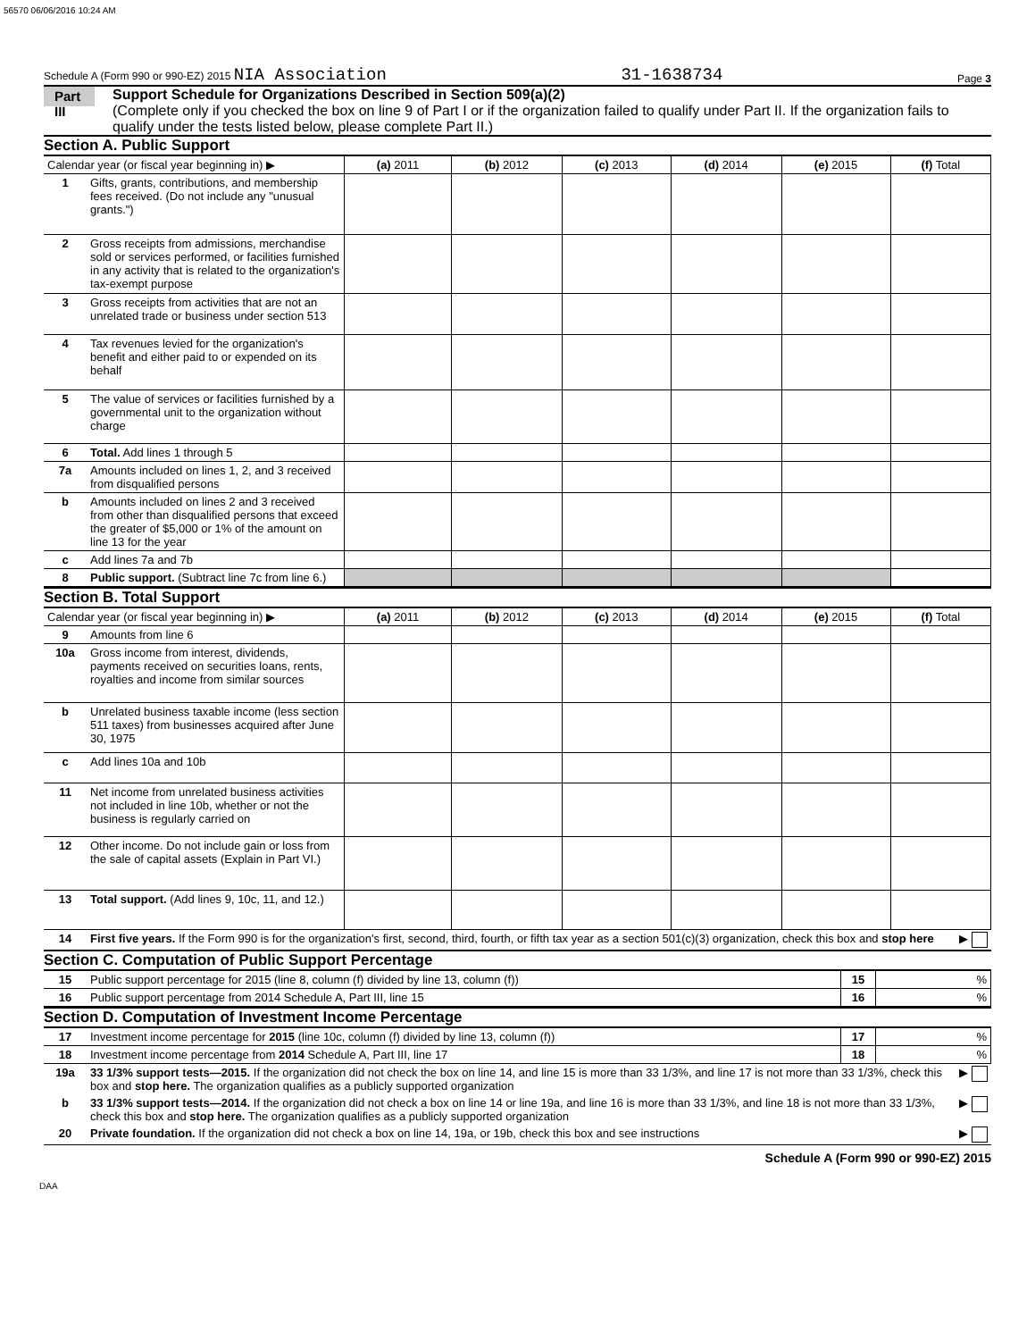56570 06/06/2016 10:24 AM
Schedule A (Form 990 or 990-EZ) 2015 NIA Association 31-1638734 Page 3
Part III
Support Schedule for Organizations Described in Section 509(a)(2)
(Complete only if you checked the box on line 9 of Part I or if the organization failed to qualify under Part II. If the organization fails to qualify under the tests listed below, please complete Part II.)
Section A. Public Support
| Calendar year (or fiscal year beginning in) ▶ | | (a) 2011 | (b) 2012 | (c) 2013 | (d) 2014 | (e) 2015 | (f) Total |
| 1 | Gifts, grants, contributions, and membership fees received. (Do not include any "unusual grants.") | | | | | | |
| 2 | Gross receipts from admissions, merchandise sold or services performed, or facilities furnished in any activity that is related to the organization's tax-exempt purpose | | | | | | |
| 3 | Gross receipts from activities that are not an unrelated trade or business under section 513 | | | | | | |
| 4 | Tax revenues levied for the organization's benefit and either paid to or expended on its behalf | | | | | | |
| 5 | The value of services or facilities furnished by a governmental unit to the organization without charge | | | | | | |
| 6 | Total. Add lines 1 through 5 | | | | | | |
| 7a | Amounts included on lines 1, 2, and 3 received from disqualified persons | | | | | | |
| b | Amounts included on lines 2 and 3 received from other than disqualified persons that exceed the greater of $5,000 or 1% of the amount on line 13 for the year | | | | | | |
| c | Add lines 7a and 7b | | | | | | |
| 8 | Public support. (Subtract line 7c from line 6.) | | | | | | |
Section B. Total Support
| Calendar year (or fiscal year beginning in) ▶ | | (a) 2011 | (b) 2012 | (c) 2013 | (d) 2014 | (e) 2015 | (f) Total |
| 9 | Amounts from line 6 | | | | | | |
| 10a | Gross income from interest, dividends, payments received on securities loans, rents, royalties and income from similar sources | | | | | | |
| b | Unrelated business taxable income (less section 511 taxes) from businesses acquired after June 30, 1975 | | | | | | |
| c | Add lines 10a and 10b | | | | | | |
| 11 | Net income from unrelated business activities not included in line 10b, whether or not the business is regularly carried on | | | | | | |
| 12 | Other income. Do not include gain or loss from the sale of capital assets (Explain in Part VI.) | | | | | | |
| 13 | Total support. (Add lines 9, 10c, 11, and 12.) | | | | | | |
| 14 | First five years. If the Form 990 is for the organization's first, second, third, fourth, or fifth tax year as a section 501(c)(3) organization, check this box and stop here | ▶ |
Section C. Computation of Public Support Percentage
| 15 | Public support percentage for 2015 (line 8, column (f) divided by line 13, column (f)) | 15 | % |
| 16 | Public support percentage from 2014 Schedule A, Part III, line 15 | 16 | % |
Section D. Computation of Investment Income Percentage
| 17 | Investment income percentage for 2015 (line 10c, column (f) divided by line 13, column (f)) | 17 | % |
| 18 | Investment income percentage from 2014 Schedule A, Part III, line 17 | 18 | % |
| 19a | 33 1/3% support tests—2015. If the organization did not check the box on line 14, and line 15 is more than 33 1/3%, and line 17 is not more than 33 1/3%, check this box and stop here. The organization qualifies as a publicly supported organization | ▶ |
| b | 33 1/3% support tests—2014. If the organization did not check a box on line 14 or line 19a, and line 16 is more than 33 1/3%, and line 18 is not more than 33 1/3%, check this box and stop here. The organization qualifies as a publicly supported organization | ▶ |
| 20 | Private foundation. If the organization did not check a box on line 14, 19a, or 19b, check this box and see instructions | ▶ |
Schedule A (Form 990 or 990-EZ) 2015
DAA